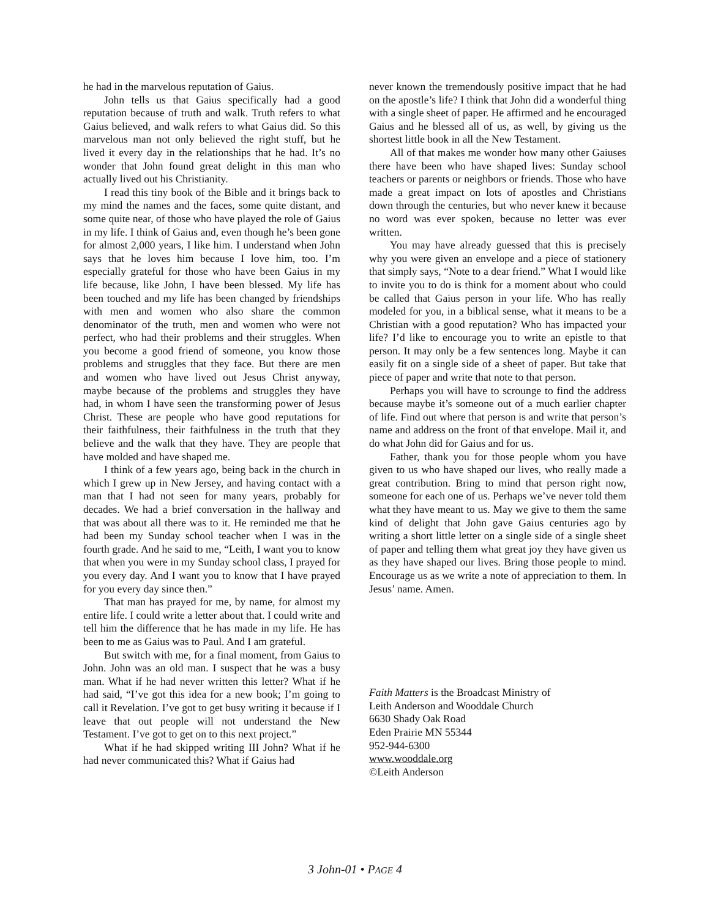he had in the marvelous reputation of Gaius.
John tells us that Gaius specifically had a good reputation because of truth and walk. Truth refers to what Gaius believed, and walk refers to what Gaius did. So this marvelous man not only believed the right stuff, but he lived it every day in the relationships that he had. It’s no wonder that John found great delight in this man who actually lived out his Christianity.
I read this tiny book of the Bible and it brings back to my mind the names and the faces, some quite distant, and some quite near, of those who have played the role of Gaius in my life. I think of Gaius and, even though he’s been gone for almost 2,000 years, I like him. I understand when John says that he loves him because I love him, too. I’m especially grateful for those who have been Gaius in my life because, like John, I have been blessed. My life has been touched and my life has been changed by friendships with men and women who also share the common denominator of the truth, men and women who were not perfect, who had their problems and their struggles. When you become a good friend of someone, you know those problems and struggles that they face. But there are men and women who have lived out Jesus Christ anyway, maybe because of the problems and struggles they have had, in whom I have seen the transforming power of Jesus Christ. These are people who have good reputations for their faithfulness, their faithfulness in the truth that they believe and the walk that they have. They are people that have molded and have shaped me.
I think of a few years ago, being back in the church in which I grew up in New Jersey, and having contact with a man that I had not seen for many years, probably for decades. We had a brief conversation in the hallway and that was about all there was to it. He reminded me that he had been my Sunday school teacher when I was in the fourth grade. And he said to me, “Leith, I want you to know that when you were in my Sunday school class, I prayed for you every day. And I want you to know that I have prayed for you every day since then.”
That man has prayed for me, by name, for almost my entire life. I could write a letter about that. I could write and tell him the difference that he has made in my life. He has been to me as Gaius was to Paul. And I am grateful.
But switch with me, for a final moment, from Gaius to John. John was an old man. I suspect that he was a busy man. What if he had never written this letter? What if he had said, “I’ve got this idea for a new book; I’m going to call it Revelation. I’ve got to get busy writing it because if I leave that out people will not understand the New Testament. I’ve got to get on to this next project.”
What if he had skipped writing III John? What if he had never communicated this? What if Gaius had
never known the tremendously positive impact that he had on the apostle’s life? I think that John did a wonderful thing with a single sheet of paper. He affirmed and he encouraged Gaius and he blessed all of us, as well, by giving us the shortest little book in all the New Testament.
All of that makes me wonder how many other Gaiuses there have been who have shaped lives: Sunday school teachers or parents or neighbors or friends. Those who have made a great impact on lots of apostles and Christians down through the centuries, but who never knew it because no word was ever spoken, because no letter was ever written.
You may have already guessed that this is precisely why you were given an envelope and a piece of stationery that simply says, “Note to a dear friend.” What I would like to invite you to do is think for a moment about who could be called that Gaius person in your life. Who has really modeled for you, in a biblical sense, what it means to be a Christian with a good reputation? Who has impacted your life? I’d like to encourage you to write an epistle to that person. It may only be a few sentences long. Maybe it can easily fit on a single side of a sheet of paper. But take that piece of paper and write that note to that person.
Perhaps you will have to scrounge to find the address because maybe it’s someone out of a much earlier chapter of life. Find out where that person is and write that person’s name and address on the front of that envelope. Mail it, and do what John did for Gaius and for us.
Father, thank you for those people whom you have given to us who have shaped our lives, who really made a great contribution. Bring to mind that person right now, someone for each one of us. Perhaps we’ve never told them what they have meant to us. May we give to them the same kind of delight that John gave Gaius centuries ago by writing a short little letter on a single side of a single sheet of paper and telling them what great joy they have given us as they have shaped our lives. Bring those people to mind. Encourage us as we write a note of appreciation to them. In Jesus’ name. Amen.
Faith Matters is the Broadcast Ministry of
Leith Anderson and Wooddale Church
6630 Shady Oak Road
Eden Prairie MN 55344
952-944-6300
www.wooddale.org
©Leith Anderson
3 John-01 • PAGE 4